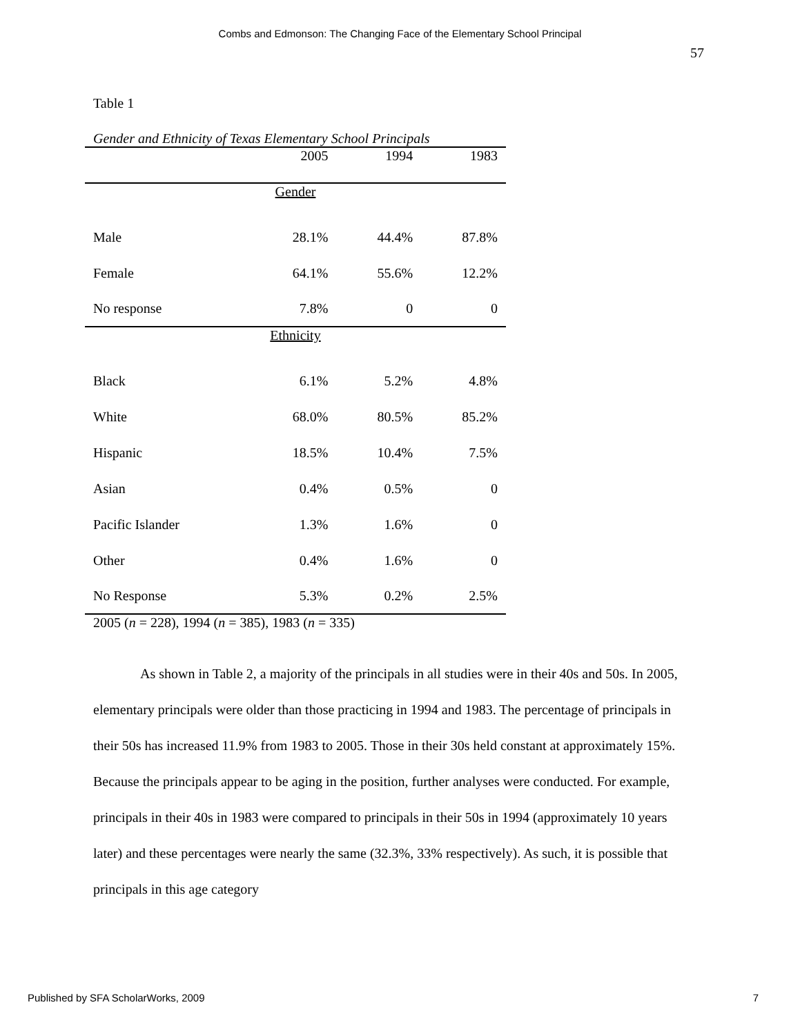Combs and Edmonson: The Changing Face of the Elementary School Principal
57
Table 1
Gender and Ethnicity of Texas Elementary School Principals
| | 2005 | 1994 | 1983 |
| --- | --- | --- | --- |
| Gender | | | |
| Male | 28.1% | 44.4% | 87.8% |
| Female | 64.1% | 55.6% | 12.2% |
| No response | 7.8% | 0 | 0 |
| Ethnicity | | | |
| Black | 6.1% | 5.2% | 4.8% |
| White | 68.0% | 80.5% | 85.2% |
| Hispanic | 18.5% | 10.4% | 7.5% |
| Asian | 0.4% | 0.5% | 0 |
| Pacific Islander | 1.3% | 1.6% | 0 |
| Other | 0.4% | 1.6% | 0 |
| No Response | 5.3% | 0.2% | 2.5% |
| 2005 ( n = 228), 1994 ( n = 385), 1983 ( n = 335) | | | |
As shown in Table 2, a majority of the principals in all studies were in their 40s and 50s. In 2005, elementary principals were older than those practicing in 1994 and 1983. The percentage of principals in their 50s has increased 11.9% from 1983 to 2005. Those in their 30s held constant at approximately 15%. Because the principals appear to be aging in the position, further analyses were conducted. For example, principals in their 40s in 1983 were compared to principals in their 50s in 1994 (approximately 10 years later) and these percentages were nearly the same (32.3%, 33% respectively). As such, it is possible that principals in this age category
Published by SFA ScholarWorks, 2009 7